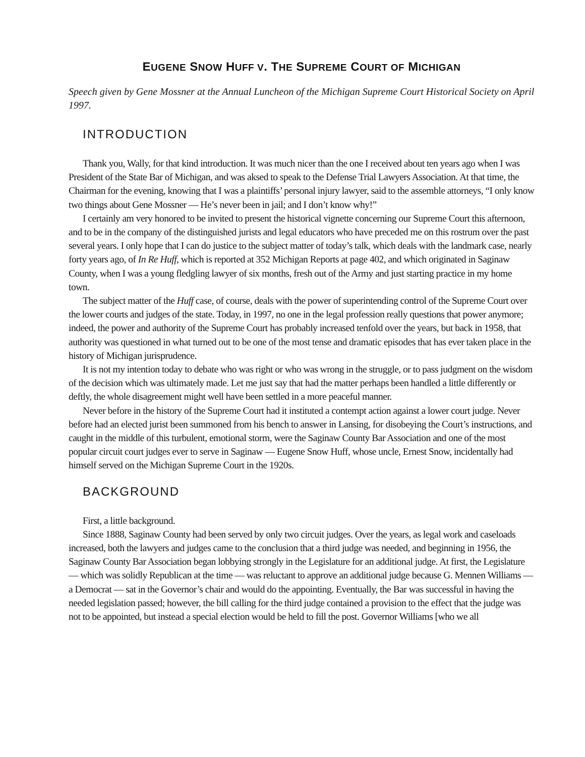EUGENE SNOW HUFF V. THE SUPREME COURT OF MICHIGAN
Speech given by Gene Mossner at the Annual Luncheon of the Michigan Supreme Court Historical Society on April 1997.
INTRODUCTION
Thank you, Wally, for that kind introduction. It was much nicer than the one I received about ten years ago when I was President of the State Bar of Michigan, and was aksed to speak to the Defense Trial Lawyers Association. At that time, the Chairman for the evening, knowing that I was a plaintiffs’ personal injury lawyer, said to the assemble attorneys, “I only know two things about Gene Mossner — He’s never been in jail; and I don’t know why!”
I certainly am very honored to be invited to present the historical vignette concerning our Supreme Court this afternoon, and to be in the company of the distinguished jurists and legal educators who have preceded me on this rostrum over the past several years. I only hope that I can do justice to the subject matter of today’s talk, which deals with the landmark case, nearly forty years ago, of In Re Huff, which is reported at 352 Michigan Reports at page 402, and which originated in Saginaw County, when I was a young fledgling lawyer of six months, fresh out of the Army and just starting practice in my home town.
The subject matter of the Huff case, of course, deals with the power of superintending control of the Supreme Court over the lower courts and judges of the state. Today, in 1997, no one in the legal profession really questions that power anymore; indeed, the power and authority of the Supreme Court has probably increased tenfold over the years, but back in 1958, that authority was questioned in what turned out to be one of the most tense and dramatic episodes that has ever taken place in the history of Michigan jurisprudence.
It is not my intention today to debate who was right or who was wrong in the struggle, or to pass judgment on the wisdom of the decision which was ultimately made. Let me just say that had the matter perhaps been handled a little differently or deftly, the whole disagreement might well have been settled in a more peaceful manner.
Never before in the history of the Supreme Court had it instituted a contempt action against a lower court judge. Never before had an elected jurist been summoned from his bench to answer in Lansing, for disobeying the Court’s instructions, and caught in the middle of this turbulent, emotional storm, were the Saginaw County Bar Association and one of the most popular circuit court judges ever to serve in Saginaw — Eugene Snow Huff, whose uncle, Ernest Snow, incidentally had himself served on the Michigan Supreme Court in the 1920s.
BACKGROUND
First, a little background.
Since 1888, Saginaw County had been served by only two circuit judges. Over the years, as legal work and caseloads increased, both the lawyers and judges came to the conclusion that a third judge was needed, and beginning in 1956, the Saginaw County Bar Association began lobbying strongly in the Legislature for an additional judge. At first, the Legislature — which was solidly Republican at the time — was reluctant to approve an additional judge because G. Mennen Williams — a Democrat — sat in the Governor’s chair and would do the appointing. Eventually, the Bar was successful in having the needed legislation passed; however, the bill calling for the third judge contained a provision to the effect that the judge was not to be appointed, but instead a special election would be held to fill the post. Governor Williams [who we all